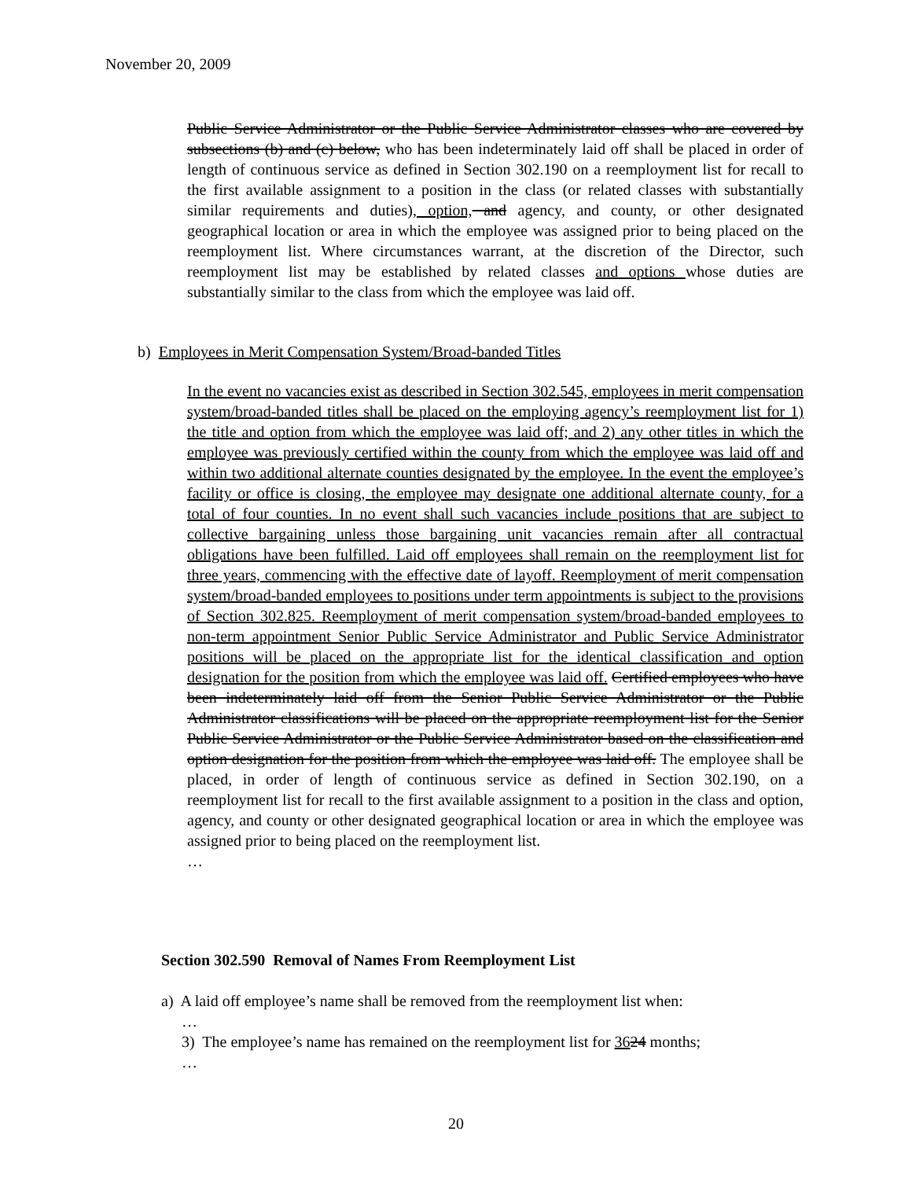November 20, 2009
Public Service Administrator or the Public Service Administrator classes who are covered by subsections (b) and (c) below, who has been indeterminately laid off shall be placed in order of length of continuous service as defined in Section 302.190 on a reemployment list for recall to the first available assignment to a position in the class (or related classes with substantially similar requirements and duties), option, and agency, and county, or other designated geographical location or area in which the employee was assigned prior to being placed on the reemployment list. Where circumstances warrant, at the discretion of the Director, such reemployment list may be established by related classes and options whose duties are substantially similar to the class from which the employee was laid off.
b) Employees in Merit Compensation System/Broad-banded Titles
In the event no vacancies exist as described in Section 302.545, employees in merit compensation system/broad-banded titles shall be placed on the employing agency’s reemployment list for 1) the title and option from which the employee was laid off; and 2) any other titles in which the employee was previously certified within the county from which the employee was laid off and within two additional alternate counties designated by the employee. In the event the employee’s facility or office is closing, the employee may designate one additional alternate county, for a total of four counties. In no event shall such vacancies include positions that are subject to collective bargaining unless those bargaining unit vacancies remain after all contractual obligations have been fulfilled. Laid off employees shall remain on the reemployment list for three years, commencing with the effective date of layoff. Reemployment of merit compensation system/broad-banded employees to positions under term appointments is subject to the provisions of Section 302.825. Reemployment of merit compensation system/broad-banded employees to non-term appointment Senior Public Service Administrator and Public Service Administrator positions will be placed on the appropriate list for the identical classification and option designation for the position from which the employee was laid off. Certified employees who have been indeterminately laid off from the Senior Public Service Administrator or the Public Administrator classifications will be placed on the appropriate reemployment list for the Senior Public Service Administrator or the Public Service Administrator based on the classification and option designation for the position from which the employee was laid off. The employee shall be placed, in order of length of continuous service as defined in Section 302.190, on a reemployment list for recall to the first available assignment to a position in the class and option, agency, and county or other designated geographical location or area in which the employee was assigned prior to being placed on the reemployment list.
…
Section 302.590 Removal of Names From Reemployment List
a) A laid off employee’s name shall be removed from the reemployment list when:
…
3) The employee’s name has remained on the reemployment list for 3624 months;
…
20